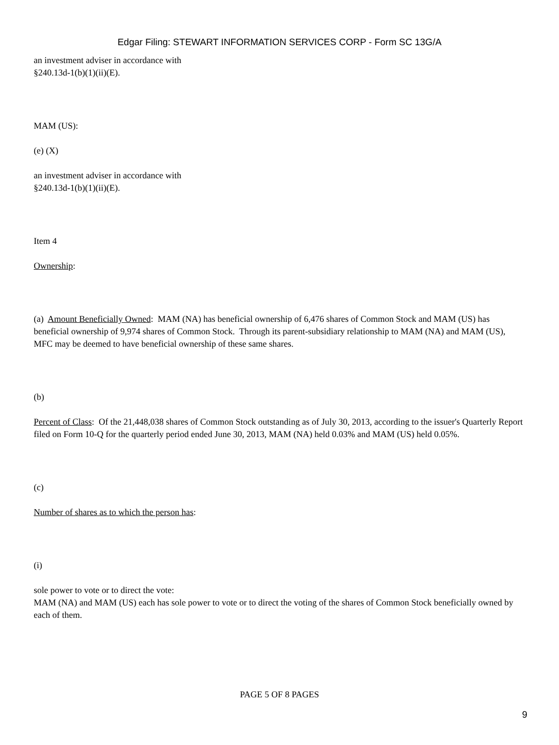Edgar Filing: STEWART INFORMATION SERVICES CORP - Form SC 13G/A
an investment adviser in accordance with
§240.13d-1(b)(1)(ii)(E).
MAM (US):
(e) (X)
an investment adviser in accordance with
§240.13d-1(b)(1)(ii)(E).
Item 4
Ownership:
(a) Amount Beneficially Owned: MAM (NA) has beneficial ownership of 6,476 shares of Common Stock and MAM (US) has beneficial ownership of 9,974 shares of Common Stock. Through its parent-subsidiary relationship to MAM (NA) and MAM (US), MFC may be deemed to have beneficial ownership of these same shares.
(b)
Percent of Class: Of the 21,448,038 shares of Common Stock outstanding as of July 30, 2013, according to the issuer's Quarterly Report filed on Form 10-Q for the quarterly period ended June 30, 2013, MAM (NA) held 0.03% and MAM (US) held 0.05%.
(c)
Number of shares as to which the person has:
(i)
sole power to vote or to direct the vote:
MAM (NA) and MAM (US) each has sole power to vote or to direct the voting of the shares of Common Stock beneficially owned by each of them.
PAGE 5 OF 8 PAGES
9